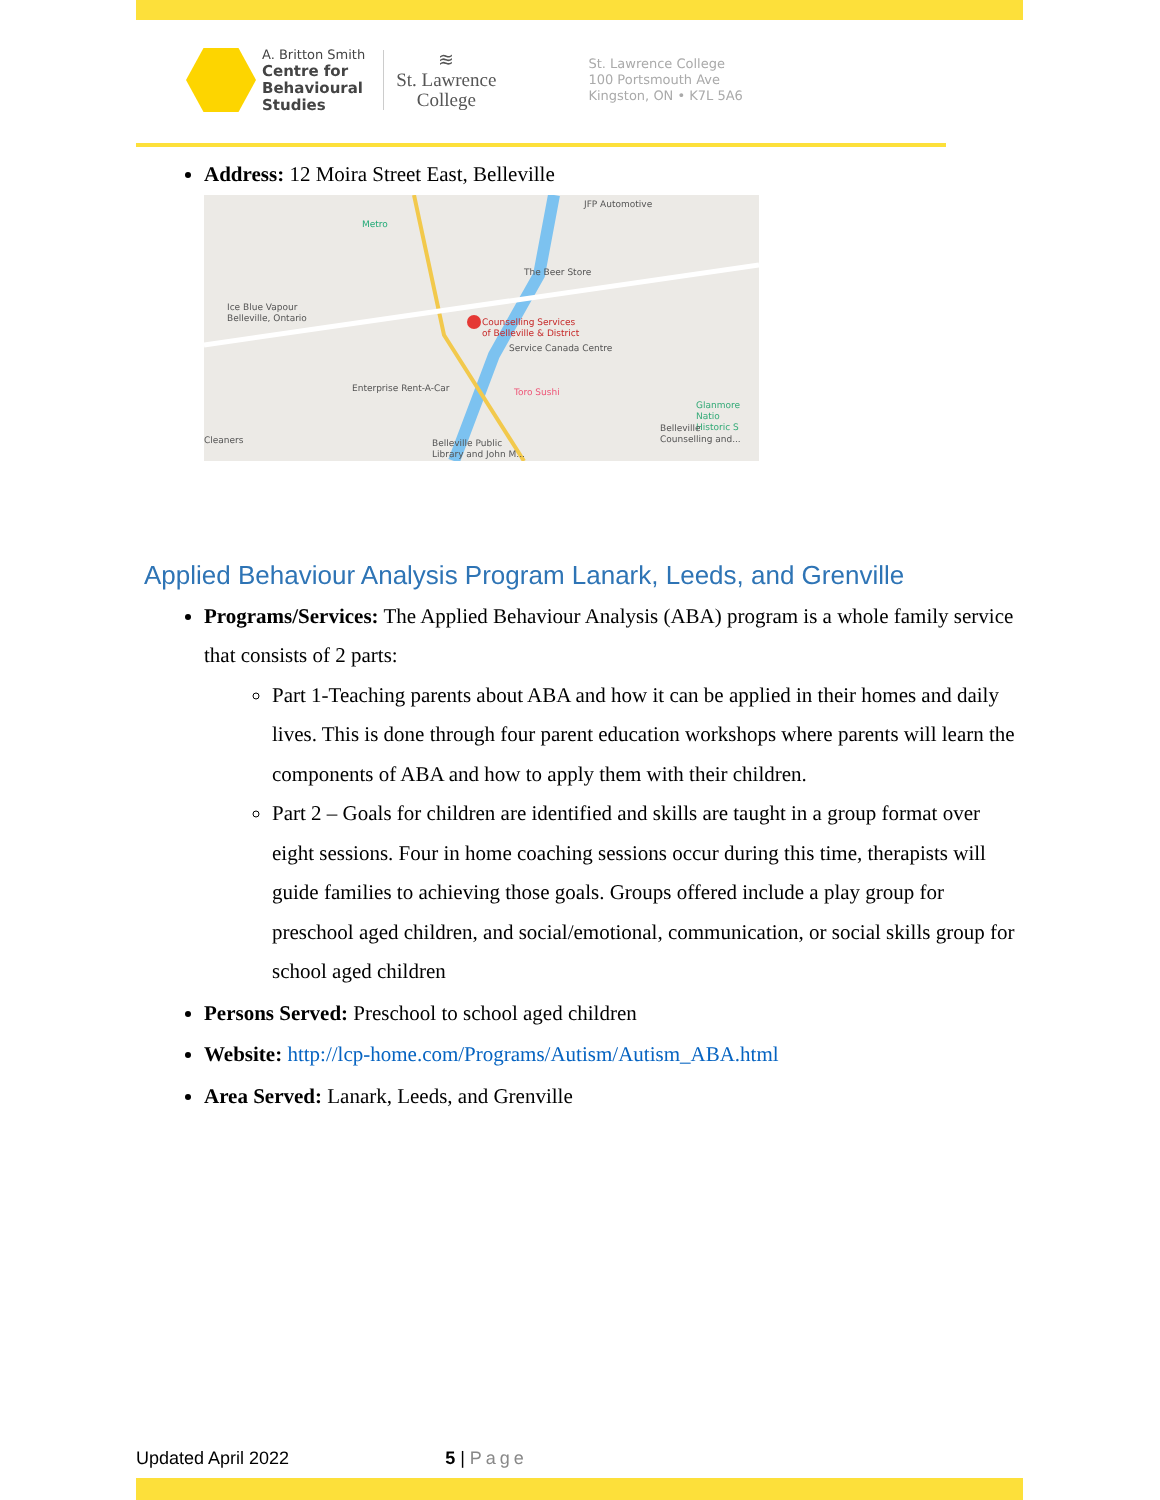A. Britton Smith
Centre for
Behavioural
Studies
≋
St. Lawrence
College
St. Lawrence College
100 Portsmouth Ave
Kingston, ON • K7L 5A6
Address: 12 Moira Street East, Belleville
Counselling Services
of Belleville & District
Service Canada Centre
The Beer Store
JFP Automotive
Metro
Ice Blue Vapour
Belleville, Ontario
Enterprise Rent-A-Car Toro Sushi
Glanmore Natio
Historic S
Belleville
Counselling and...
Belleville Public
Library and John M...
Cleaners
Applied Behaviour Analysis Program Lanark, Leeds, and Grenville
Programs/Services: The Applied Behaviour Analysis (ABA) program is a whole family service that consists of 2 parts:
Part 1-Teaching parents about ABA and how it can be applied in their homes and daily lives. This is done through four parent education workshops where parents will learn the components of ABA and how to apply them with their children.
Part 2 – Goals for children are identified and skills are taught in a group format over eight sessions. Four in home coaching sessions occur during this time, therapists will guide families to achieving those goals. Groups offered include a play group for preschool aged children, and social/emotional, communication, or social skills group for school aged children
Persons Served: Preschool to school aged children
Website: http://lcp-home.com/Programs/Autism/Autism_ABA.html
Area Served: Lanark, Leeds, and Grenville
Updated April 2022 5 | Page